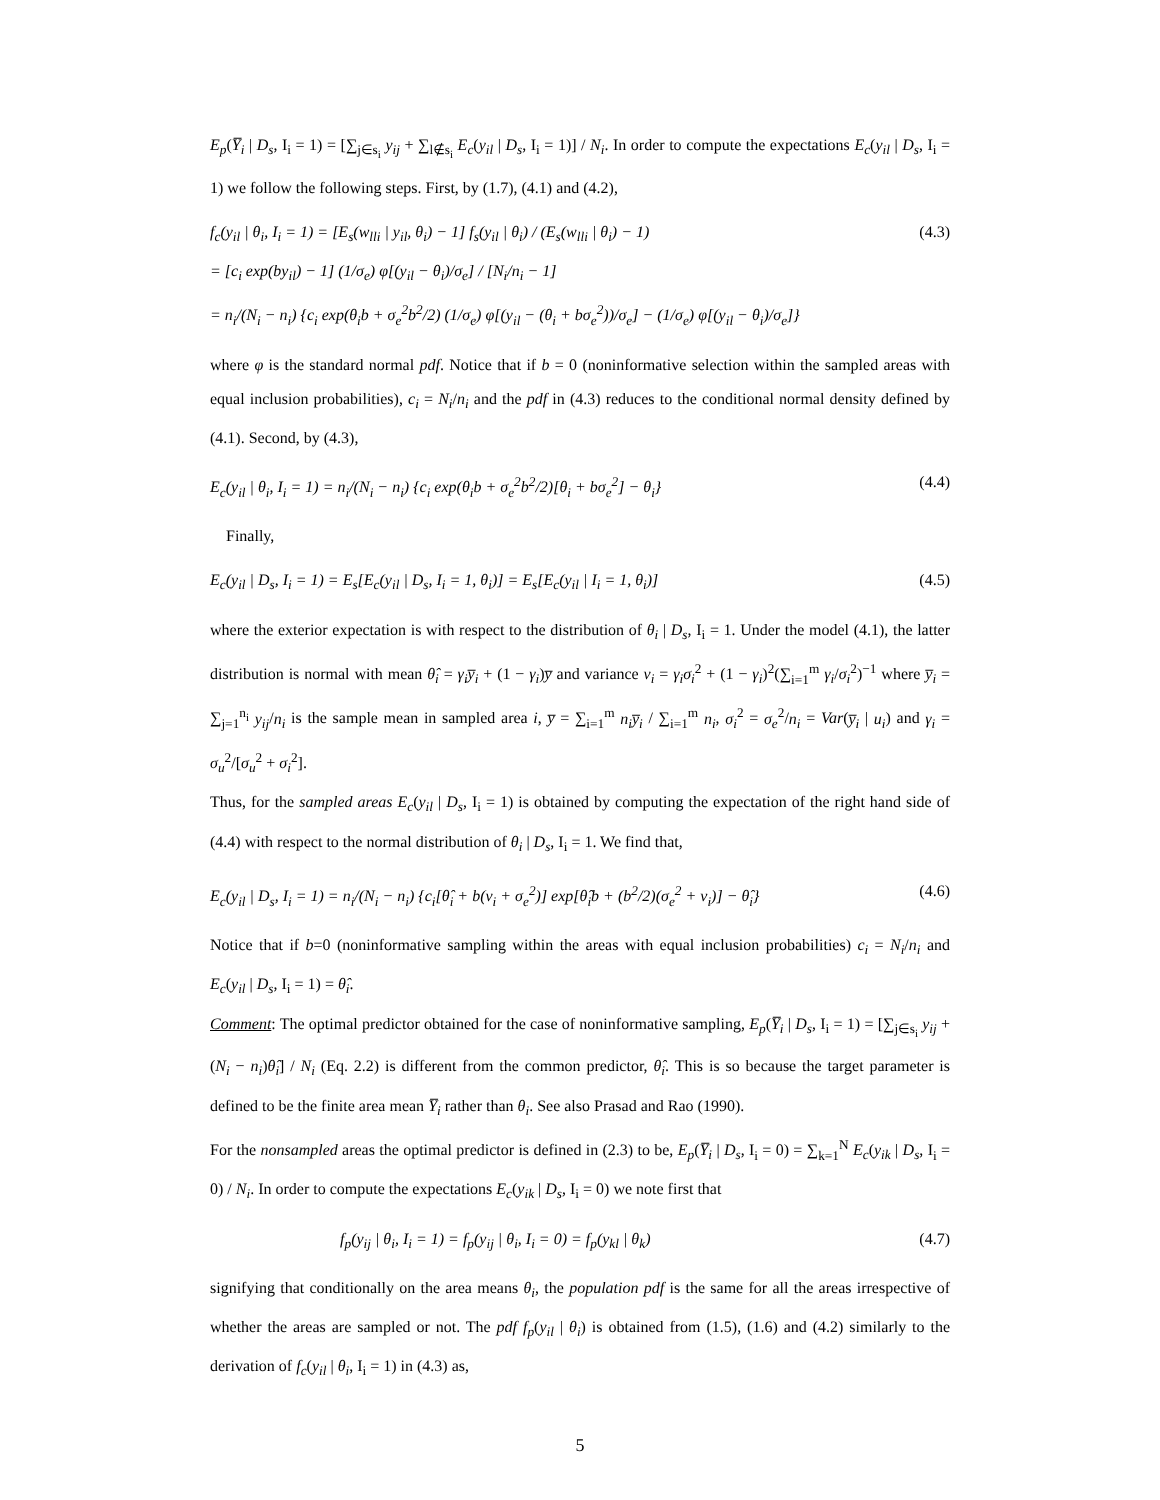E<sub>p</sub>(Y̅<sub>i</sub> | D<sub>s</sub>, I<sub>i</sub> = 1) = [∑<sub>j∈s<sub>i</sub></sub> y<sub>ij</sub> + ∑<sub>l∉s<sub>i</sub></sub> E<sub>c</sub>(y<sub>il</sub> | D<sub>s</sub>, I<sub>i</sub> = 1)] / N<sub>i</sub>. In order to compute the expectations E<sub>c</sub>(y<sub>il</sub> | D<sub>s</sub>, I<sub>i</sub> = 1) we follow the following steps. First, by (1.7), (4.1) and (4.2),
f<sub>c</sub>(y<sub>il</sub> | θ<sub>i</sub>, I<sub>i</sub> = 1) = [E<sub>s</sub>(w<sub>lli</sub> | y<sub>il</sub>, θ<sub>i</sub>) − 1] f<sub>s</sub>(y<sub>il</sub> | θ<sub>i</sub>) / (E<sub>s</sub>(w<sub>lli</sub> | θ<sub>i</sub>) − 1)
= [c<sub>i</sub> exp(by<sub>il</sub>) − 1] (1/σ<sub>e</sub>) φ[(y<sub>il</sub> − θ<sub>i</sub>)/σ<sub>e</sub>] / [N<sub>i</sub>/n<sub>i</sub> − 1]
= n<sub>i</sub>/(N<sub>i</sub> − n<sub>i</sub>) {c<sub>i</sub> exp(θ<sub>i</sub>b + σ<sub>e</sub><sup>2</sup>b<sup>2</sup>/2) (1/σ<sub>e</sub>) φ[(y<sub>il</sub> − (θ<sub>i</sub> + bσ<sub>e</sub><sup>2</sup>))/σ<sub>e</sub>] − (1/σ<sub>e</sub>) φ[(y<sub>il</sub> − θ<sub>i</sub>)/σ<sub>e</sub>]}
(4.3)
where φ is the standard normal pdf. Notice that if b = 0 (noninformative selection within the sampled areas with equal inclusion probabilities), c<sub>i</sub> = N<sub>i</sub>/n<sub>i</sub> and the pdf in (4.3) reduces to the conditional normal density defined by (4.1). Second, by (4.3),
E<sub>c</sub>(y<sub>il</sub> | θ<sub>i</sub>, I<sub>i</sub> = 1) = n<sub>i</sub>/(N<sub>i</sub> − n<sub>i</sub>) {c<sub>i</sub> exp(θ<sub>i</sub>b + σ<sub>e</sub><sup>2</sup>b<sup>2</sup>/2)[θ<sub>i</sub> + bσ<sub>e</sub><sup>2</sup>] − θ<sub>i</sub>}
(4.4)
Finally,
E<sub>c</sub>(y<sub>il</sub> | D<sub>s</sub>, I<sub>i</sub> = 1) = E<sub>s</sub>[E<sub>c</sub>(y<sub>il</sub> | D<sub>s</sub>, I<sub>i</sub> = 1, θ<sub>i</sub>)] = E<sub>s</sub>[E<sub>c</sub>(y<sub>il</sub> | I<sub>i</sub> = 1, θ<sub>i</sub>)]
(4.5)
where the exterior expectation is with respect to the distribution of θ<sub>i</sub> | D<sub>s</sub>, I<sub>i</sub> = 1. Under the model (4.1), the latter distribution is normal with mean θ̂<sub>i</sub> = γ<sub>i</sub>y̅<sub>i</sub> + (1 − γ<sub>i</sub>)y̅ and variance v<sub>i</sub> = γ<sub>i</sub>σ<sub>i</sub><sup>2</sup> + (1 − γ<sub>i</sub>)<sup>2</sup>(∑<sub>i=1</sub><sup>m</sup> γ<sub>i</sub>/σ<sub>i</sub><sup>2</sup>)<sup>−1</sup> where y̅<sub>i</sub> = ∑<sub>j=1</sub><sup>n<sub>i</sub></sup> y<sub>ij</sub>/n<sub>i</sub> is the sample mean in sampled area i, y̅ = ∑<sub>i=1</sub><sup>m</sup> n<sub>i</sub>y̅<sub>i</sub> / ∑<sub>i=1</sub><sup>m</sup> n<sub>i</sub>, σ<sub>i</sub><sup>2</sup> = σ<sub>e</sub><sup>2</sup>/n<sub>i</sub> = Var(y̅<sub>i</sub> | u<sub>i</sub>) and γ<sub>i</sub> = σ<sub>u</sub><sup>2</sup>/[σ<sub>u</sub><sup>2</sup> + σ<sub>i</sub><sup>2</sup>].
Thus, for the sampled areas E<sub>c</sub>(y<sub>il</sub> | D<sub>s</sub>, I<sub>i</sub> = 1) is obtained by computing the expectation of the right hand side of (4.4) with respect to the normal distribution of θ<sub>i</sub> | D<sub>s</sub>, I<sub>i</sub> = 1. We find that,
E<sub>c</sub>(y<sub>il</sub> | D<sub>s</sub>, I<sub>i</sub> = 1) = n<sub>i</sub>/(N<sub>i</sub> − n<sub>i</sub>) {c<sub>i</sub>[θ̂<sub>i</sub> + b(v<sub>i</sub> + σ<sub>e</sub><sup>2</sup>)] exp[θ̂<sub>i</sub>b + (b<sup>2</sup>/2)(σ<sub>e</sub><sup>2</sup> + v<sub>i</sub>)] − θ̂<sub>i</sub>}
(4.6)
Notice that if b=0 (noninformative sampling within the areas with equal inclusion probabilities) c<sub>i</sub> = N<sub>i</sub>/n<sub>i</sub> and E<sub>c</sub>(y<sub>il</sub> | D<sub>s</sub>, I<sub>i</sub> = 1) = θ̂<sub>i</sub>.
Comment: The optimal predictor obtained for the case of noninformative sampling, E<sub>p</sub>(Y̅<sub>i</sub> | D<sub>s</sub>, I<sub>i</sub> = 1) = [∑<sub>j∈s<sub>i</sub></sub> y<sub>ij</sub> + (N<sub>i</sub> − n<sub>i</sub>)θ̂<sub>i</sub>] / N<sub>i</sub> (Eq. 2.2) is different from the common predictor, θ̂<sub>i</sub>. This is so because the target parameter is defined to be the finite area mean Y̅<sub>i</sub> rather than θ<sub>i</sub>. See also Prasad and Rao (1990).
For the nonsampled areas the optimal predictor is defined in (2.3) to be, E<sub>p</sub>(Y̅<sub>i</sub> | D<sub>s</sub>, I<sub>i</sub> = 0) = ∑<sub>k=1</sub><sup>N</sup> E<sub>c</sub>(y<sub>ik</sub> | D<sub>s</sub>, I<sub>i</sub> = 0) / N<sub>i</sub>. In order to compute the expectations E<sub>c</sub>(y<sub>ik</sub> | D<sub>s</sub>, I<sub>i</sub> = 0) we note first that
f<sub>p</sub>(y<sub>ij</sub> | θ<sub>i</sub>, I<sub>i</sub> = 1) = f<sub>p</sub>(y<sub>ij</sub> | θ<sub>i</sub>, I<sub>i</sub> = 0) = f<sub>p</sub>(y<sub>kl</sub> | θ<sub>k</sub>)
(4.7)
signifying that conditionally on the area means θ<sub>i</sub>, the population pdf is the same for all the areas irrespective of whether the areas are sampled or not. The pdf f<sub>p</sub>(y<sub>il</sub> | θ<sub>i</sub>) is obtained from (1.5), (1.6) and (4.2) similarly to the derivation of f<sub>c</sub>(y<sub>il</sub> | θ<sub>i</sub>, I<sub>i</sub> = 1) in (4.3) as,
5